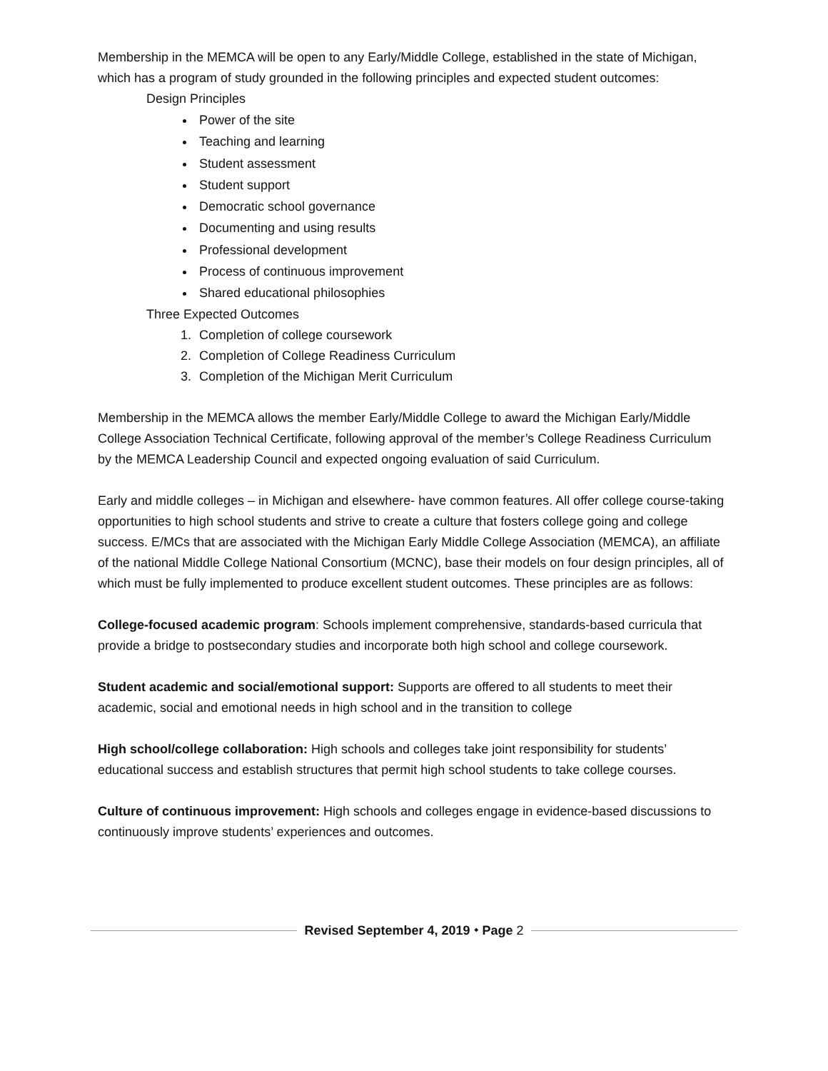Membership in the MEMCA will be open to any Early/Middle College, established in the state of Michigan, which has a program of study grounded in the following principles and expected student outcomes:
Design Principles
Power of the site
Teaching and learning
Student assessment
Student support
Democratic school governance
Documenting and using results
Professional development
Process of continuous improvement
Shared educational philosophies
Three Expected Outcomes
1. Completion of college coursework
2. Completion of College Readiness Curriculum
3. Completion of the Michigan Merit Curriculum
Membership in the MEMCA allows the member Early/Middle College to award the Michigan Early/Middle College Association Technical Certificate, following approval of the member’s College Readiness Curriculum by the MEMCA Leadership Council and expected ongoing evaluation of said Curriculum.
Early and middle colleges – in Michigan and elsewhere- have common features. All offer college course-taking opportunities to high school students and strive to create a culture that fosters college going and college success. E/MCs that are associated with the Michigan Early Middle College Association (MEMCA), an affiliate of the national Middle College National Consortium (MCNC), base their models on four design principles, all of which must be fully implemented to produce excellent student outcomes. These principles are as follows:
College-focused academic program: Schools implement comprehensive, standards-based curricula that provide a bridge to postsecondary studies and incorporate both high school and college coursework.
Student academic and social/emotional support: Supports are offered to all students to meet their academic, social and emotional needs in high school and in the transition to college
High school/college collaboration: High schools and colleges take joint responsibility for students’ educational success and establish structures that permit high school students to take college courses.
Culture of continuous improvement: High schools and colleges engage in evidence-based discussions to continuously improve students’ experiences and outcomes.
Revised September 4, 2019 ⬩ Page 2